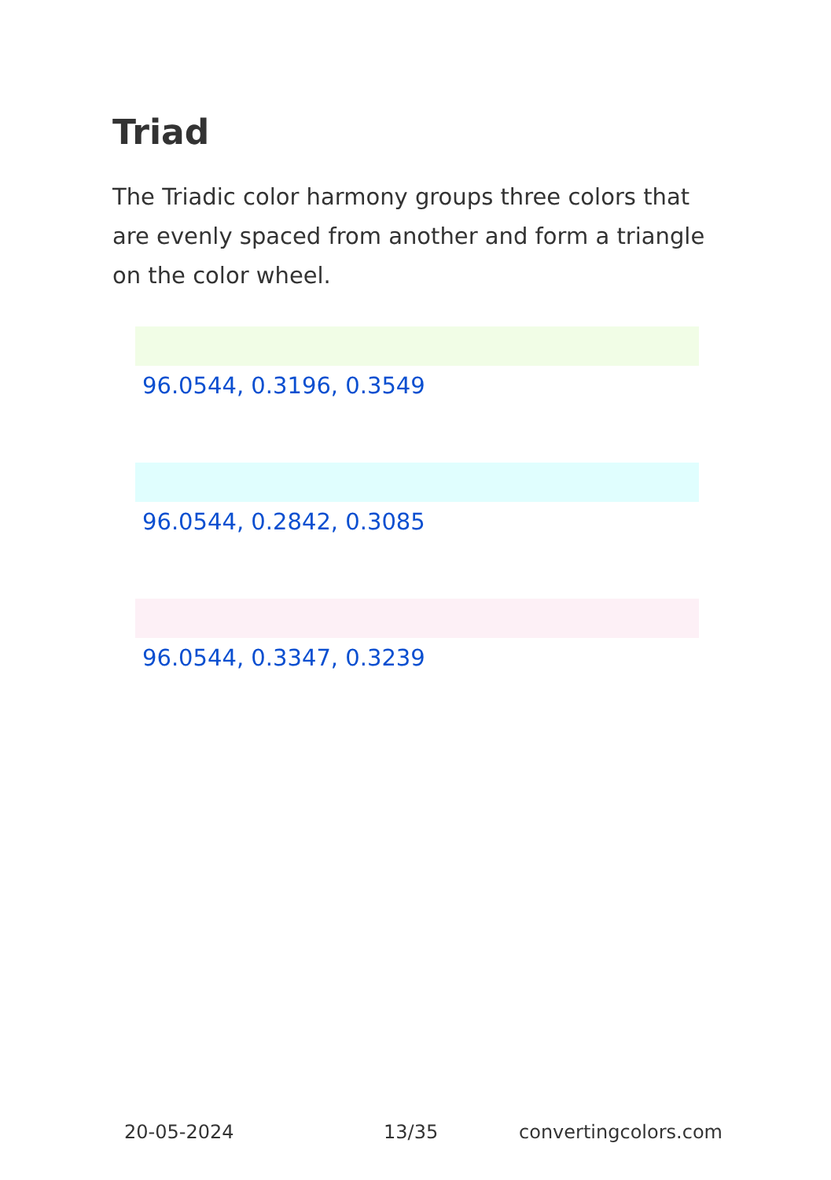Triad
The Triadic color harmony groups three colors that are evenly spaced from another and form a triangle on the color wheel.
96.0544, 0.3196, 0.3549
96.0544, 0.2842, 0.3085
96.0544, 0.3347, 0.3239
20-05-2024 13/35 convertingcolors.com